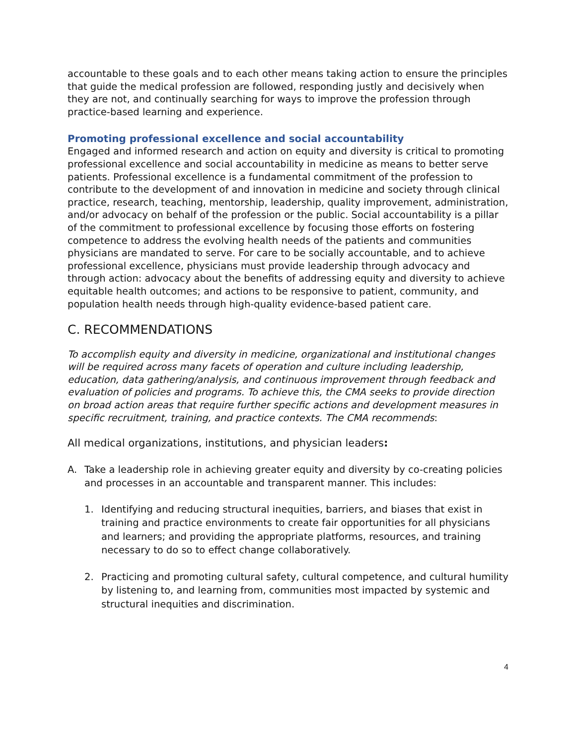accountable to these goals and to each other means taking action to ensure the principles that guide the medical profession are followed, responding justly and decisively when they are not, and continually searching for ways to improve the profession through practice-based learning and experience.
Promoting professional excellence and social accountability
Engaged and informed research and action on equity and diversity is critical to promoting professional excellence and social accountability in medicine as means to better serve patients. Professional excellence is a fundamental commitment of the profession to contribute to the development of and innovation in medicine and society through clinical practice, research, teaching, mentorship, leadership, quality improvement, administration, and/or advocacy on behalf of the profession or the public. Social accountability is a pillar of the commitment to professional excellence by focusing those efforts on fostering competence to address the evolving health needs of the patients and communities physicians are mandated to serve. For care to be socially accountable, and to achieve professional excellence, physicians must provide leadership through advocacy and through action: advocacy about the benefits of addressing equity and diversity to achieve equitable health outcomes; and actions to be responsive to patient, community, and population health needs through high-quality evidence-based patient care.
C. RECOMMENDATIONS
To accomplish equity and diversity in medicine, organizational and institutional changes will be required across many facets of operation and culture including leadership, education, data gathering/analysis, and continuous improvement through feedback and evaluation of policies and programs. To achieve this, the CMA seeks to provide direction on broad action areas that require further specific actions and development measures in specific recruitment, training, and practice contexts. The CMA recommends:
All medical organizations, institutions, and physician leaders:
A. Take a leadership role in achieving greater equity and diversity by co-creating policies and processes in an accountable and transparent manner. This includes:
1. Identifying and reducing structural inequities, barriers, and biases that exist in training and practice environments to create fair opportunities for all physicians and learners; and providing the appropriate platforms, resources, and training necessary to do so to effect change collaboratively.
2. Practicing and promoting cultural safety, cultural competence, and cultural humility by listening to, and learning from, communities most impacted by systemic and structural inequities and discrimination.
4